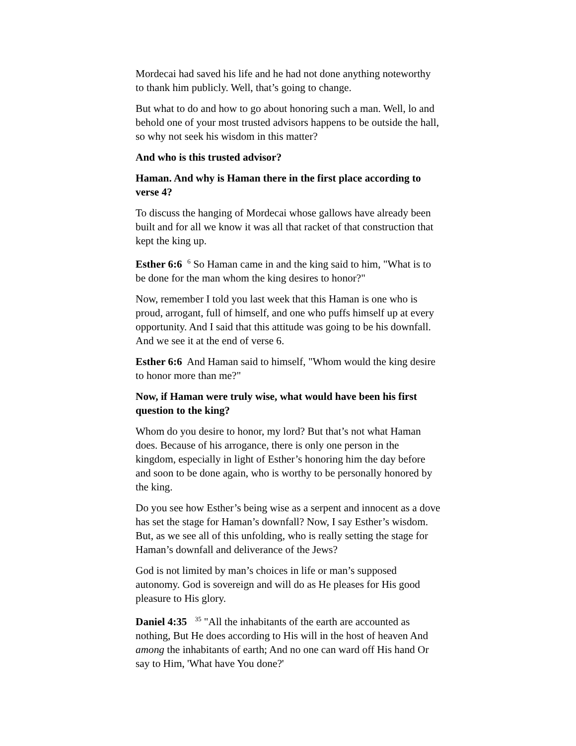Mordecai had saved his life and he had not done anything noteworthy to thank him publicly. Well, that’s going to change.
But what to do and how to go about honoring such a man. Well, lo and behold one of your most trusted advisors happens to be outside the hall, so why not seek his wisdom in this matter?
And who is this trusted advisor?
Haman. And why is Haman there in the first place according to verse 4?
To discuss the hanging of Mordecai whose gallows have already been built and for all we know it was all that racket of that construction that kept the king up.
Esther 6:6 <sup>6</sup> So Haman came in and the king said to him, "What is to be done for the man whom the king desires to honor?"
Now, remember I told you last week that this Haman is one who is proud, arrogant, full of himself, and one who puffs himself up at every opportunity. And I said that this attitude was going to be his downfall. And we see it at the end of verse 6.
Esther 6:6 And Haman said to himself, "Whom would the king desire to honor more than me?"
Now, if Haman were truly wise, what would have been his first question to the king?
Whom do you desire to honor, my lord? But that’s not what Haman does. Because of his arrogance, there is only one person in the kingdom, especially in light of Esther’s honoring him the day before and soon to be done again, who is worthy to be personally honored by the king.
Do you see how Esther’s being wise as a serpent and innocent as a dove has set the stage for Haman’s downfall? Now, I say Esther’s wisdom. But, as we see all of this unfolding, who is really setting the stage for Haman’s downfall and deliverance of the Jews?
God is not limited by man’s choices in life or man’s supposed autonomy. God is sovereign and will do as He pleases for His good pleasure to His glory.
Daniel 4:35 <sup>35</sup> "All the inhabitants of the earth are accounted as nothing, But He does according to His will in the host of heaven And among the inhabitants of earth; And no one can ward off His hand Or say to Him, 'What have You done?'